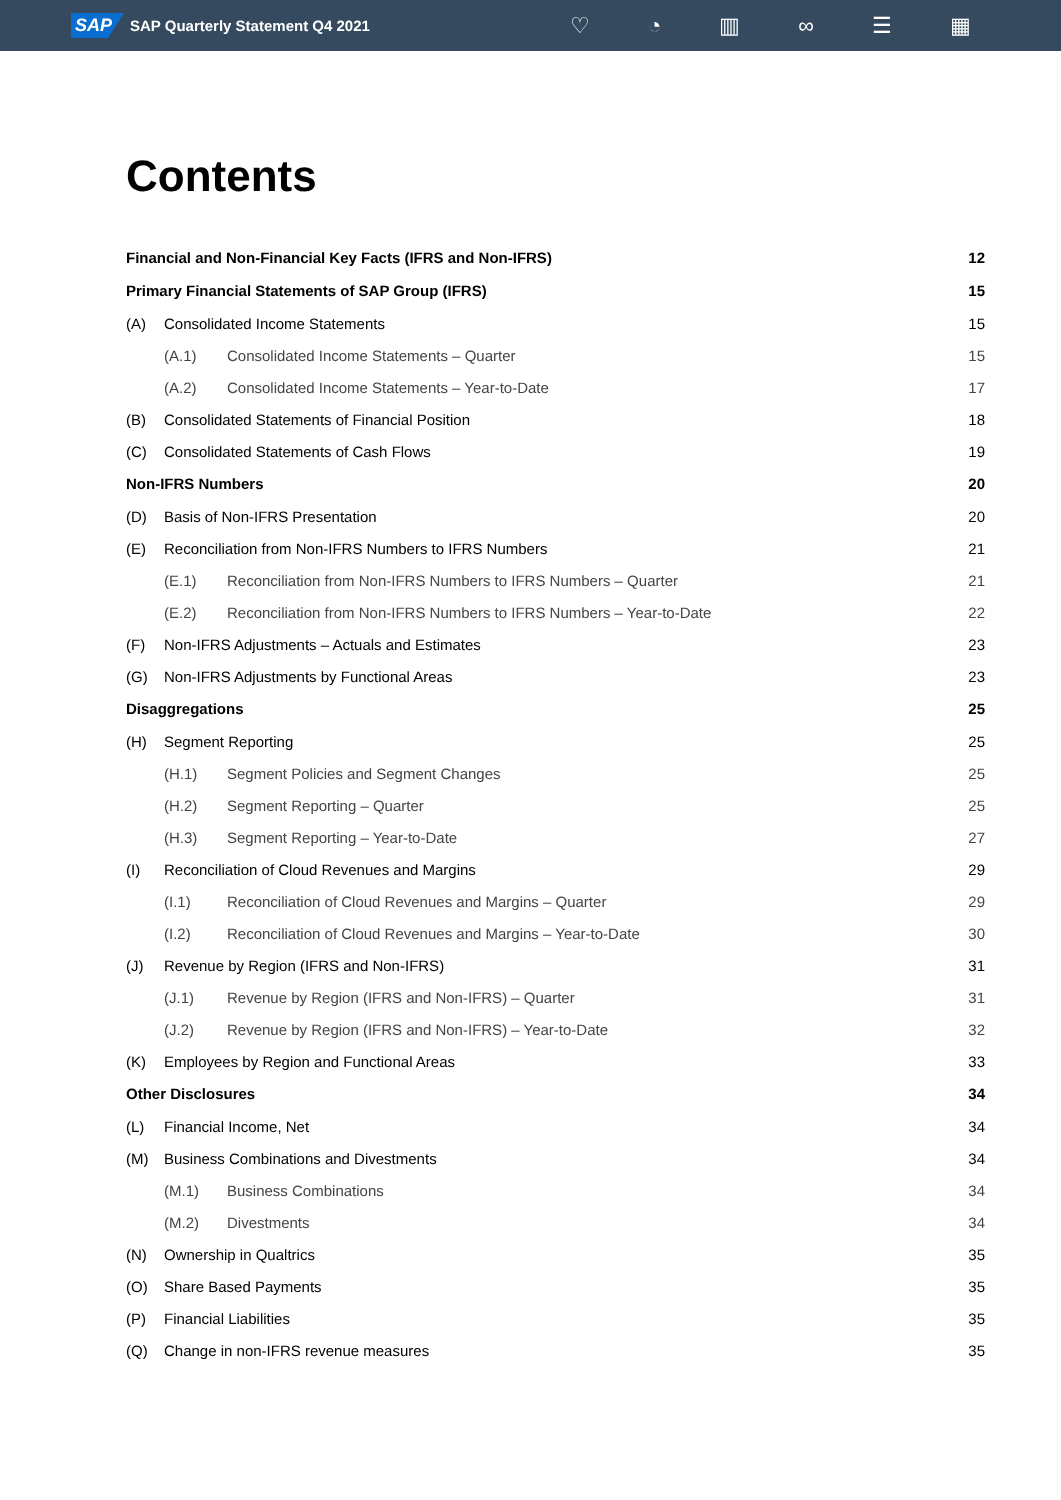SAP SAP Quarterly Statement Q4 2021
♡ ◔ ▥ ∞ ☰ ▦
Contents
Financial and Non-Financial Key Facts (IFRS and Non-IFRS) 12
Primary Financial Statements of SAP Group (IFRS) 15
(A) Consolidated Income Statements 15
(A.1) Consolidated Income Statements – Quarter 15
(A.2) Consolidated Income Statements – Year-to-Date 17
(B) Consolidated Statements of Financial Position 18
(C) Consolidated Statements of Cash Flows 19
Non-IFRS Numbers 20
(D) Basis of Non-IFRS Presentation 20
(E) Reconciliation from Non-IFRS Numbers to IFRS Numbers 21
(E.1) Reconciliation from Non-IFRS Numbers to IFRS Numbers – Quarter 21
(E.2) Reconciliation from Non-IFRS Numbers to IFRS Numbers – Year-to-Date 22
(F) Non-IFRS Adjustments – Actuals and Estimates 23
(G) Non-IFRS Adjustments by Functional Areas 23
Disaggregations 25
(H) Segment Reporting 25
(H.1) Segment Policies and Segment Changes 25
(H.2) Segment Reporting – Quarter 25
(H.3) Segment Reporting – Year-to-Date 27
(I) Reconciliation of Cloud Revenues and Margins 29
(I.1) Reconciliation of Cloud Revenues and Margins – Quarter 29
(I.2) Reconciliation of Cloud Revenues and Margins – Year-to-Date 30
(J) Revenue by Region (IFRS and Non-IFRS) 31
(J.1) Revenue by Region (IFRS and Non-IFRS) – Quarter 31
(J.2) Revenue by Region (IFRS and Non-IFRS) – Year-to-Date 32
(K) Employees by Region and Functional Areas 33
Other Disclosures 34
(L) Financial Income, Net 34
(M) Business Combinations and Divestments 34
(M.1) Business Combinations 34
(M.2) Divestments 34
(N) Ownership in Qualtrics 35
(O) Share Based Payments 35
(P) Financial Liabilities 35
(Q) Change in non-IFRS revenue measures 35